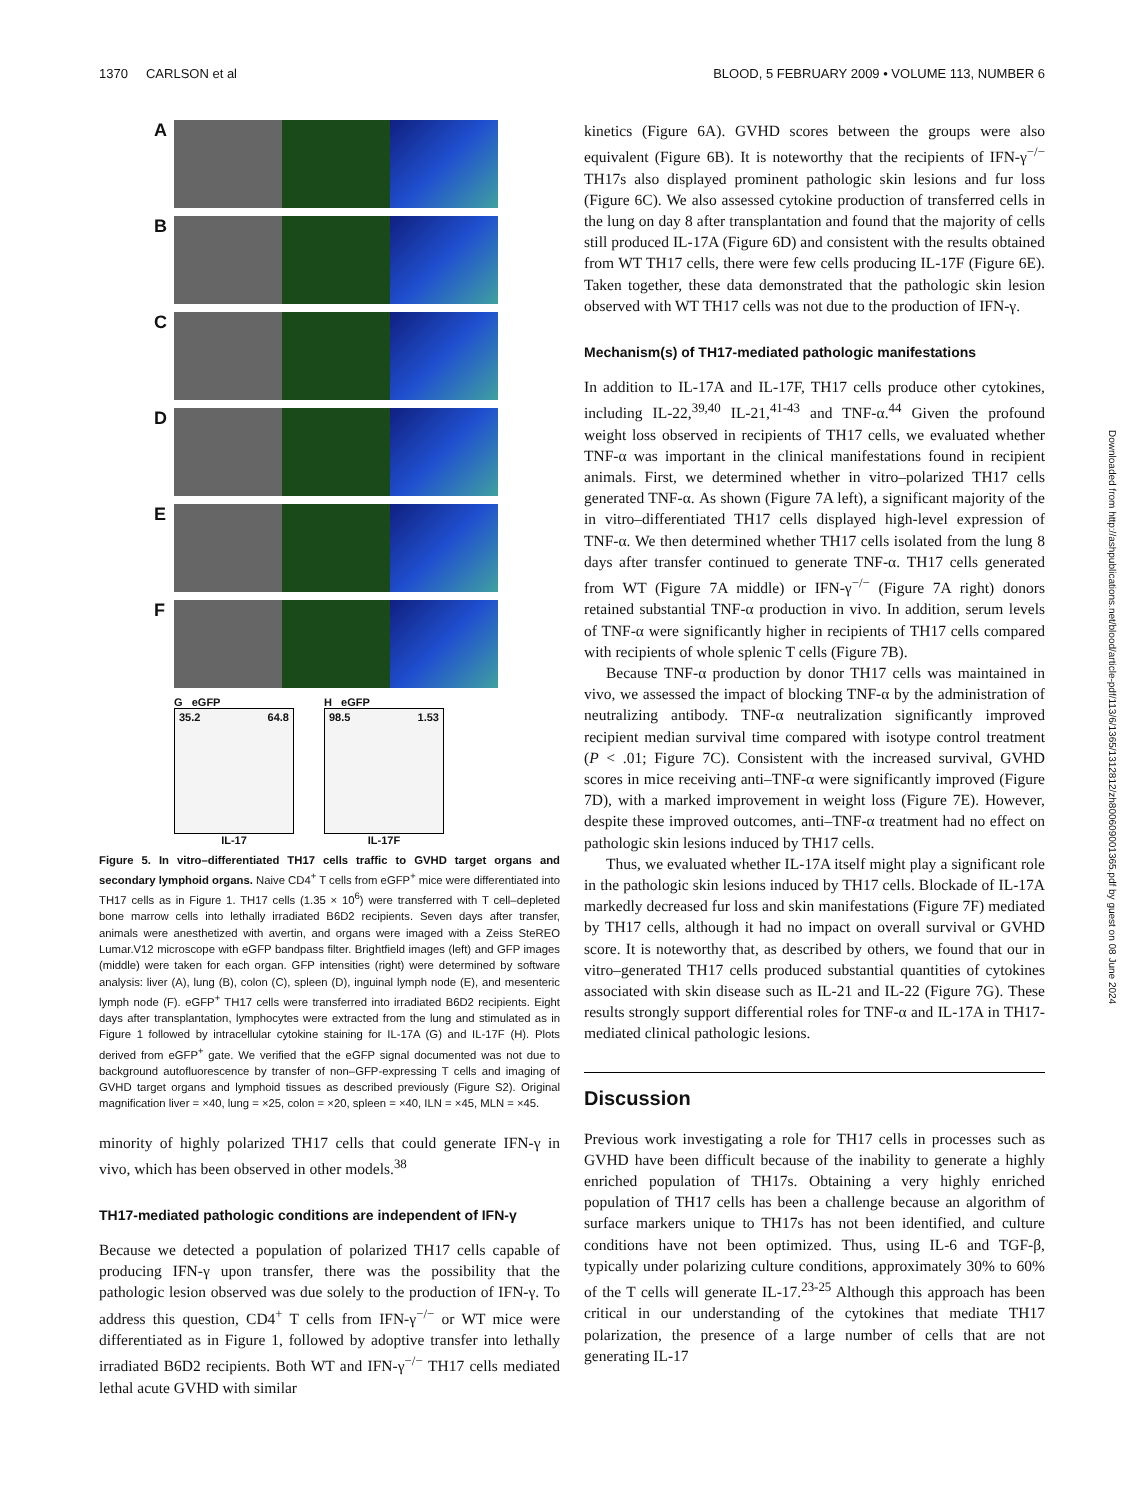1370 CARLSON et al BLOOD, 5 FEBRUARY 2009 • VOLUME 113, NUMBER 6
A
B
C
D
E
F
G eGFP
35.2 64.8
IL-17
H eGFP
98.5 1.53
IL-17F
Figure 5. In vitro–differentiated TH17 cells traffic to GVHD target organs and secondary lymphoid organs. Naive CD4<sup>+</sup> T cells from eGFP<sup>+</sup> mice were differentiated into TH17 cells as in Figure 1. TH17 cells (1.35 × 10<sup>6</sup>) were transferred with T cell–depleted bone marrow cells into lethally irradiated B6D2 recipients. Seven days after transfer, animals were anesthetized with avertin, and organs were imaged with a Zeiss SteREO Lumar.V12 microscope with eGFP bandpass filter. Brightfield images (left) and GFP images (middle) were taken for each organ. GFP intensities (right) were determined by software analysis: liver (A), lung (B), colon (C), spleen (D), inguinal lymph node (E), and mesenteric lymph node (F). eGFP<sup>+</sup> TH17 cells were transferred into irradiated B6D2 recipients. Eight days after transplantation, lymphocytes were extracted from the lung and stimulated as in Figure 1 followed by intracellular cytokine staining for IL-17A (G) and IL-17F (H). Plots derived from eGFP<sup>+</sup> gate. We verified that the eGFP signal documented was not due to background autofluorescence by transfer of non–GFP-expressing T cells and imaging of GVHD target organs and lymphoid tissues as described previously (Figure S2). Original magnification liver = ×40, lung = ×25, colon = ×20, spleen = ×40, ILN = ×45, MLN = ×45.
minority of highly polarized TH17 cells that could generate IFN-γ in vivo, which has been observed in other models.<sup>38</sup>
TH17-mediated pathologic conditions are independent of IFN-γ
Because we detected a population of polarized TH17 cells capable of producing IFN-γ upon transfer, there was the possibility that the pathologic lesion observed was due solely to the production of IFN-γ. To address this question, CD4<sup>+</sup> T cells from IFN-γ<sup>−/−</sup> or WT mice were differentiated as in Figure 1, followed by adoptive transfer into lethally irradiated B6D2 recipients. Both WT and IFN-γ<sup>−/−</sup> TH17 cells mediated lethal acute GVHD with similar
kinetics (Figure 6A). GVHD scores between the groups were also equivalent (Figure 6B). It is noteworthy that the recipients of IFN-γ<sup>−/−</sup> TH17s also displayed prominent pathologic skin lesions and fur loss (Figure 6C). We also assessed cytokine production of transferred cells in the lung on day 8 after transplantation and found that the majority of cells still produced IL-17A (Figure 6D) and consistent with the results obtained from WT TH17 cells, there were few cells producing IL-17F (Figure 6E). Taken together, these data demonstrated that the pathologic skin lesion observed with WT TH17 cells was not due to the production of IFN-γ.
Mechanism(s) of TH17-mediated pathologic manifestations
In addition to IL-17A and IL-17F, TH17 cells produce other cytokines, including IL-22,<sup>39,40</sup> IL-21,<sup>41-43</sup> and TNF-α.<sup>44</sup> Given the profound weight loss observed in recipients of TH17 cells, we evaluated whether TNF-α was important in the clinical manifestations found in recipient animals. First, we determined whether in vitro–polarized TH17 cells generated TNF-α. As shown (Figure 7A left), a significant majority of the in vitro–differentiated TH17 cells displayed high-level expression of TNF-α. We then determined whether TH17 cells isolated from the lung 8 days after transfer continued to generate TNF-α. TH17 cells generated from WT (Figure 7A middle) or IFN-γ<sup>−/−</sup> (Figure 7A right) donors retained substantial TNF-α production in vivo. In addition, serum levels of TNF-α were significantly higher in recipients of TH17 cells compared with recipients of whole splenic T cells (Figure 7B).
Because TNF-α production by donor TH17 cells was maintained in vivo, we assessed the impact of blocking TNF-α by the administration of neutralizing antibody. TNF-α neutralization significantly improved recipient median survival time compared with isotype control treatment (P < .01; Figure 7C). Consistent with the increased survival, GVHD scores in mice receiving anti–TNF-α were significantly improved (Figure 7D), with a marked improvement in weight loss (Figure 7E). However, despite these improved outcomes, anti–TNF-α treatment had no effect on pathologic skin lesions induced by TH17 cells.
Thus, we evaluated whether IL-17A itself might play a significant role in the pathologic skin lesions induced by TH17 cells. Blockade of IL-17A markedly decreased fur loss and skin manifestations (Figure 7F) mediated by TH17 cells, although it had no impact on overall survival or GVHD score. It is noteworthy that, as described by others, we found that our in vitro–generated TH17 cells produced substantial quantities of cytokines associated with skin disease such as IL-21 and IL-22 (Figure 7G). These results strongly support differential roles for TNF-α and IL-17A in TH17-mediated clinical pathologic lesions.
Discussion
Previous work investigating a role for TH17 cells in processes such as GVHD have been difficult because of the inability to generate a highly enriched population of TH17s. Obtaining a very highly enriched population of TH17 cells has been a challenge because an algorithm of surface markers unique to TH17s has not been identified, and culture conditions have not been optimized. Thus, using IL-6 and TGF-β, typically under polarizing culture conditions, approximately 30% to 60% of the T cells will generate IL-17.<sup>23-25</sup> Although this approach has been critical in our understanding of the cytokines that mediate TH17 polarization, the presence of a large number of cells that are not generating IL-17
Downloaded from http://ashpublications.net/blood/article-pdf/113/6/1365/1312812/zh800609001365.pdf by guest on 08 June 2024